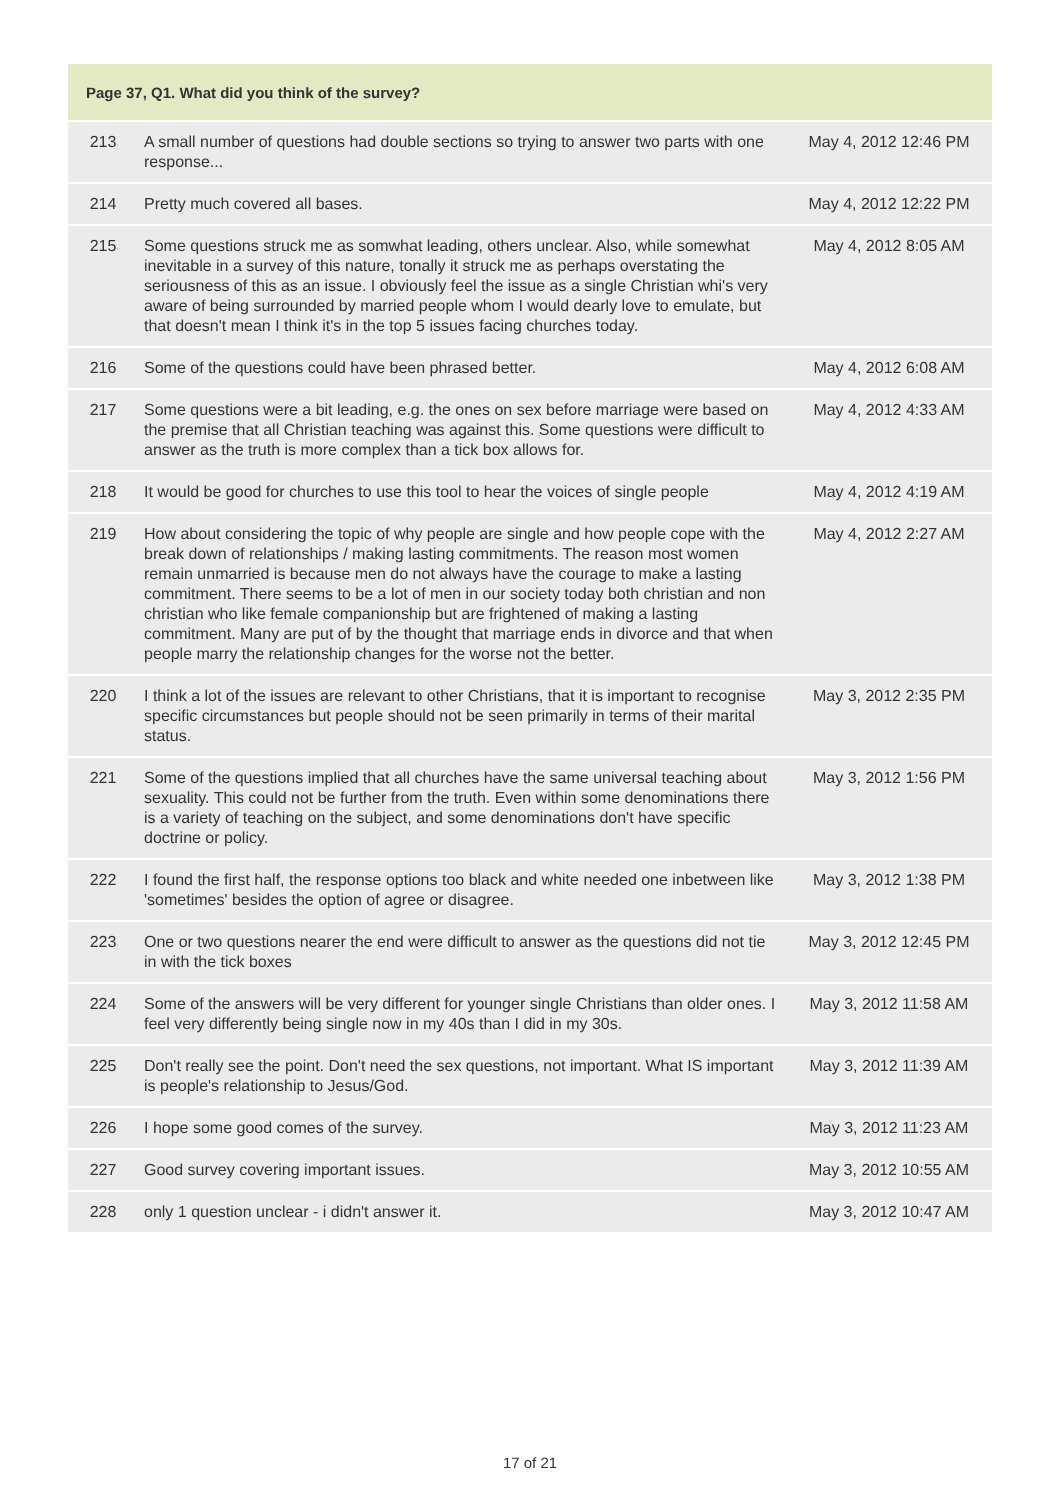| Page 37, Q1. What did you think of the survey? | | |
| --- | --- | --- |
| 213 | A small number of questions had double sections so trying to answer two parts with one response... | May 4, 2012 12:46 PM |
| 214 | Pretty much covered all bases. | May 4, 2012 12:22 PM |
| 215 | Some questions struck me as somwhat leading, others unclear. Also, while somewhat inevitable in a survey of this nature, tonally it struck me as perhaps overstating the seriousness of this as an issue. I obviously feel the issue as a single Christian whi's very aware of being surrounded by married people whom I would dearly love to emulate, but that doesn't mean I think it's in the top 5 issues facing churches today. | May 4, 2012 8:05 AM |
| 216 | Some of the questions could have been phrased better. | May 4, 2012 6:08 AM |
| 217 | Some questions were a bit leading, e.g. the ones on sex before marriage were based on the premise that all Christian teaching was against this. Some questions were difficult to answer as the truth is more complex than a tick box allows for. | May 4, 2012 4:33 AM |
| 218 | It would be good for churches to use this tool to hear the voices of single people | May 4, 2012 4:19 AM |
| 219 | How about considering the topic of why people are single and how people cope with the break down of relationships / making lasting commitments. The reason most women remain unmarried is because men do not always have the courage to make a lasting commitment. There seems to be a lot of men in our society today both christian and non christian who like female companionship but are frightened of making a lasting commitment. Many are put of by the thought that marriage ends in divorce and that when people marry the relationship changes for the worse not the better. | May 4, 2012 2:27 AM |
| 220 | I think a lot of the issues are relevant to other Christians, that it is important to recognise specific circumstances but people should not be seen primarily in terms of their marital status. | May 3, 2012 2:35 PM |
| 221 | Some of the questions implied that all churches have the same universal teaching about sexuality. This could not be further from the truth. Even within some denominations there is a variety of teaching on the subject, and some denominations don't have specific doctrine or policy. | May 3, 2012 1:56 PM |
| 222 | I found the first half, the response options too black and white needed one inbetween like 'sometimes' besides the option of agree or disagree. | May 3, 2012 1:38 PM |
| 223 | One or two questions nearer the end were difficult to answer as the questions did not tie in with the tick boxes | May 3, 2012 12:45 PM |
| 224 | Some of the answers will be very different for younger single Christians than older ones. I feel very differently being single now in my 40s than I did in my 30s. | May 3, 2012 11:58 AM |
| 225 | Don't really see the point. Don't need the sex questions, not important. What IS important is people's relationship to Jesus/God. | May 3, 2012 11:39 AM |
| 226 | I hope some good comes of the survey. | May 3, 2012 11:23 AM |
| 227 | Good survey covering important issues. | May 3, 2012 10:55 AM |
| 228 | only 1 question unclear - i didn't answer it. | May 3, 2012 10:47 AM |
17 of 21